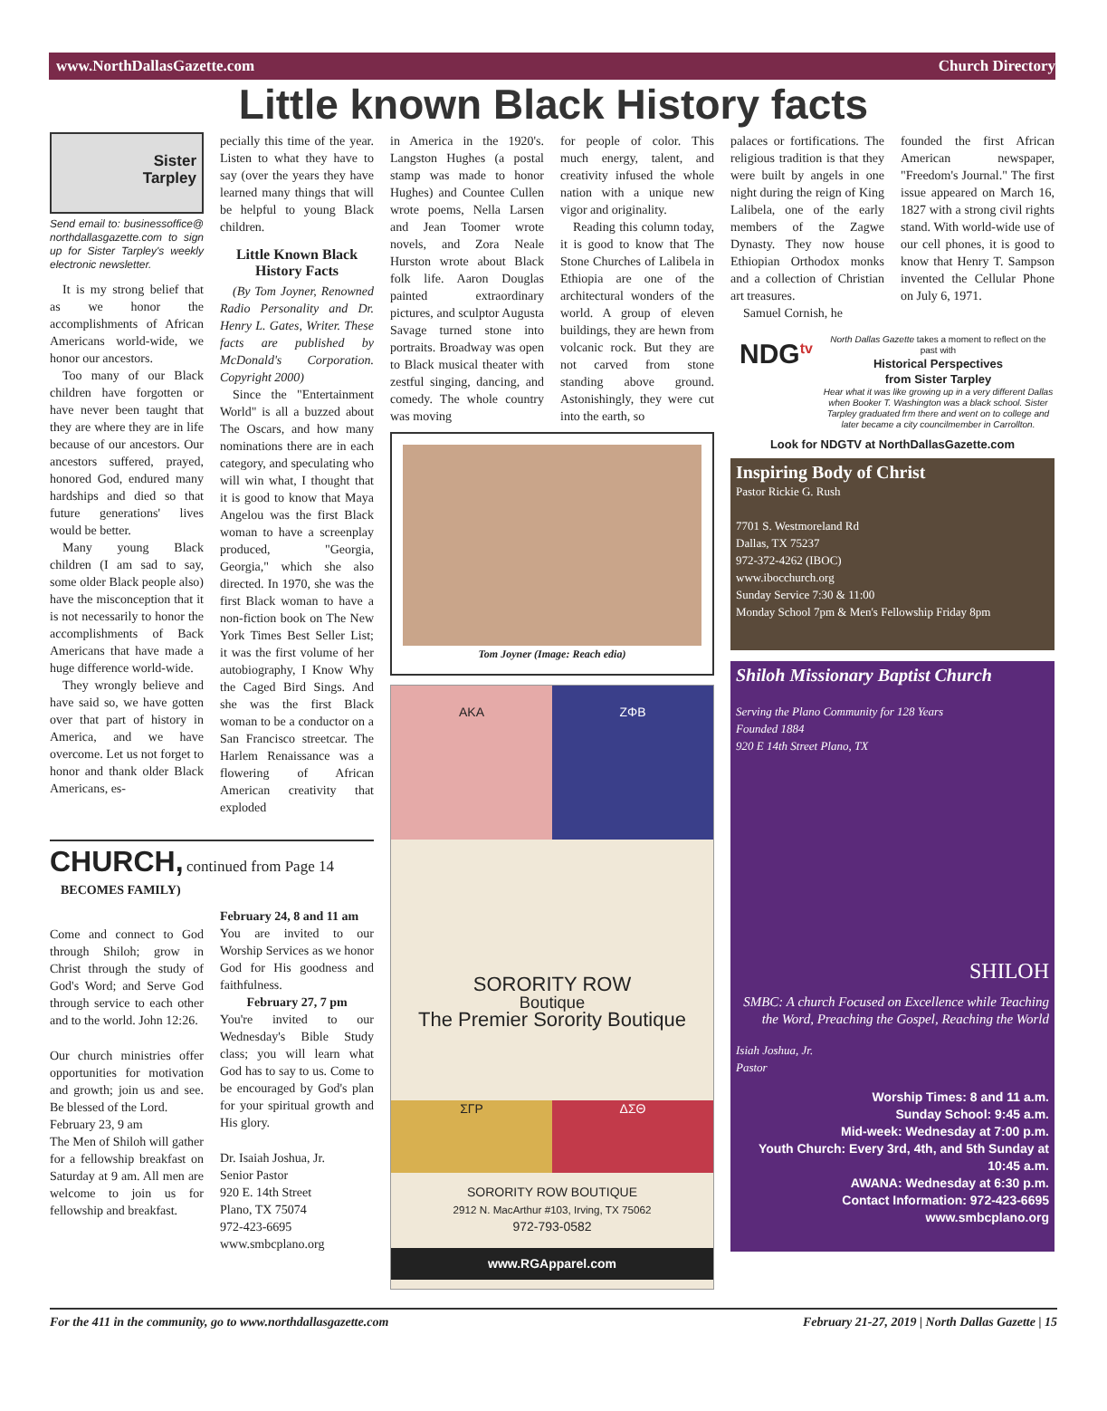www.NorthDallasGazette.com Church Directory
Little known Black History facts
Sister
Tarpley
Send email to: businessoffice@ northdallasgazette.com to sign up for Sister Tarpley's weekly electronic newsletter.
It is my strong belief that as we honor the accomplishments of African Americans world-wide, we honor our ancestors.
Too many of our Black children have forgotten or have never been taught that they are where they are in life because of our ancestors. Our ancestors suffered, prayed, honored God, endured many hardships and died so that future generations' lives would be better.
Many young Black children (I am sad to say, some older Black people also) have the misconception that it is not necessarily to honor the accomplishments of Back Americans that have made a huge difference world-wide.
They wrongly believe and have said so, we have gotten over that part of history in America, and we have overcome. Let us not forget to honor and thank older Black Americans, es-
pecially this time of the year. Listen to what they have to say (over the years they have learned many things that will be helpful to young Black children.
Little Known Black History Facts
(By Tom Joyner, Renowned Radio Personality and Dr. Henry L. Gates, Writer. These facts are published by McDonald's Corporation. Copyright 2000)
Since the "Entertainment World" is all a buzzed about The Oscars, and how many nominations there are in each category, and speculating who will win what, I thought that it is good to know that Maya Angelou was the first Black woman to have a screenplay produced, "Georgia, Georgia," which she also directed. In 1970, she was the first Black woman to have a non-fiction book on The New York Times Best Seller List; it was the first volume of her autobiography, I Know Why the Caged Bird Sings. And she was the first Black woman to be a conductor on a San Francisco streetcar. The Harlem Renaissance was a flowering of African American creativity that exploded
CHURCH, continued from Page 14
BECOMES FAMILY)
Come and connect to God through Shiloh; grow in Christ through the study of God's Word; and Serve God through service to each other and to the world. John 12:26.
Our church ministries offer opportunities for motivation and growth; join us and see. Be blessed of the Lord.
February 23, 9 am
The Men of Shiloh will gather for a fellowship breakfast on Saturday at 9 am. All men are welcome to join us for fellowship and breakfast.
February 24, 8 and 11 am
You are invited to our Worship Services as we honor God for His goodness and faithfulness.
February 27, 7 pm
You're invited to our Wednesday's Bible Study class; you will learn what God has to say to us. Come to be encouraged by God's plan for your spiritual growth and His glory.
Dr. Isaiah Joshua, Jr.
Senior Pastor
920 E. 14th Street
Plano, TX 75074
972-423-6695
www.smbcplano.org
in America in the 1920's. Langston Hughes (a postal stamp was made to honor Hughes) and Countee Cullen wrote poems, Nella Larsen and Jean Toomer wrote novels, and Zora Neale Hurston wrote about Black folk life. Aaron Douglas painted extraordinary pictures, and sculptor Augusta Savage turned stone into portraits. Broadway was open to Black musical theater with zestful singing, dancing, and comedy. The whole country was moving
for people of color. This much energy, talent, and creativity infused the whole nation with a unique new vigor and originality.
Reading this column today, it is good to know that The Stone Churches of Lalibela in Ethiopia are one of the architectural wonders of the world. A group of eleven buildings, they are hewn from volcanic rock. But they are not carved from stone standing above ground. Astonishingly, they were cut into the earth, so
Tom Joyner (Image: Reach edia)
AKA ΖΦΒ
SORORITY ROW
Boutique
The Premier Sorority Boutique
ΣΓΡ ΔΣΘ
SORORITY ROW BOUTIQUE
2912 N. MacArthur #103, Irving, TX 75062
972-793-0582
www.RGApparel.com
palaces or fortifications. The religious tradition is that they were built by angels in one night during the reign of King Lalibela, one of the early members of the Zagwe Dynasty. They now house Ethiopian Orthodox monks and a collection of Christian art treasures.
Samuel Cornish, he
founded the first African American newspaper, "Freedom's Journal." The first issue appeared on March 16, 1827 with a strong civil rights stand. With world-wide use of our cell phones, it is good to know that Henry T. Sampson invented the Cellular Phone on July 6, 1971.
NDG<sup>tv</sup>
North Dallas Gazette takes a moment to reflect on the past with
Historical Perspectives
from Sister Tarpley
Hear what it was like growing up in a very different Dallas when Booker T. Washington was a black school. Sister Tarpley graduated frm there and went on to college and later became a city councilmember in Carrollton.
Look for NDGTV at NorthDallasGazette.com
Inspiring Body of Christ
Pastor Rickie G. Rush
7701 S. Westmoreland Rd
Dallas, TX 75237
972-372-4262 (IBOC)
www.ibocchurch.org
Sunday Service 7:30 & 11:00
Monday School 7pm & Men's Fellowship Friday 8pm
Shiloh Missionary Baptist Church
Serving the Plano Community for 128 Years
Founded 1884
920 E 14th Street Plano, TX
SHILOH
SMBC: A church Focused on Excellence while Teaching the Word, Preaching the Gospel, Reaching the World
Isiah Joshua, Jr.
Pastor
Worship Times: 8 and 11 a.m.
Sunday School: 9:45 a.m.
Mid-week: Wednesday at 7:00 p.m.
Youth Church: Every 3rd, 4th, and 5th Sunday at 10:45 a.m.
AWANA: Wednesday at 6:30 p.m.
Contact Information: 972-423-6695
www.smbcplano.org
For the 411 in the community, go to www.northdallasgazette.com February 21-27, 2019 | North Dallas Gazette | 15